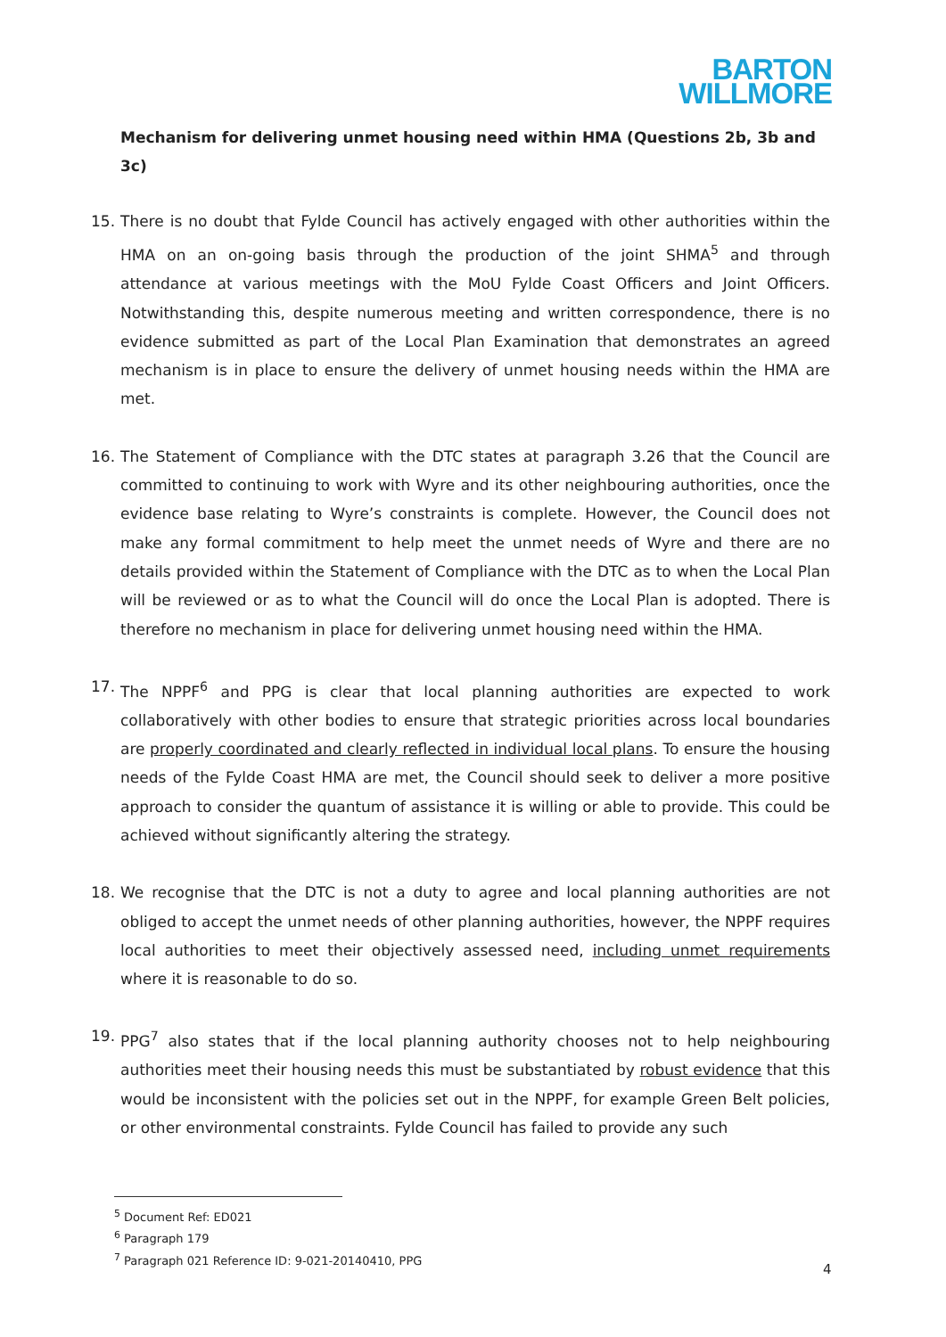BARTON
WILLMORE
Mechanism for delivering unmet housing need within HMA (Questions 2b, 3b and 3c)
15. There is no doubt that Fylde Council has actively engaged with other authorities within the HMA on an on-going basis through the production of the joint SHMA<sup>5</sup> and through attendance at various meetings with the MoU Fylde Coast Officers and Joint Officers. Notwithstanding this, despite numerous meeting and written correspondence, there is no evidence submitted as part of the Local Plan Examination that demonstrates an agreed mechanism is in place to ensure the delivery of unmet housing needs within the HMA are met.
16. The Statement of Compliance with the DTC states at paragraph 3.26 that the Council are committed to continuing to work with Wyre and its other neighbouring authorities, once the evidence base relating to Wyre’s constraints is complete. However, the Council does not make any formal commitment to help meet the unmet needs of Wyre and there are no details provided within the Statement of Compliance with the DTC as to when the Local Plan will be reviewed or as to what the Council will do once the Local Plan is adopted. There is therefore no mechanism in place for delivering unmet housing need within the HMA.
17. The NPPF<sup>6</sup> and PPG is clear that local planning authorities are expected to work collaboratively with other bodies to ensure that strategic priorities across local boundaries are properly coordinated and clearly reflected in individual local plans. To ensure the housing needs of the Fylde Coast HMA are met, the Council should seek to deliver a more positive approach to consider the quantum of assistance it is willing or able to provide. This could be achieved without significantly altering the strategy.
18. We recognise that the DTC is not a duty to agree and local planning authorities are not obliged to accept the unmet needs of other planning authorities, however, the NPPF requires local authorities to meet their objectively assessed need, including unmet requirements where it is reasonable to do so.
19. PPG<sup>7</sup> also states that if the local planning authority chooses not to help neighbouring authorities meet their housing needs this must be substantiated by robust evidence that this would be inconsistent with the policies set out in the NPPF, for example Green Belt policies, or other environmental constraints. Fylde Council has failed to provide any such
<sup>5</sup> Document Ref: ED021
<sup>6</sup> Paragraph 179
<sup>7</sup> Paragraph 021 Reference ID: 9-021-20140410, PPG
4